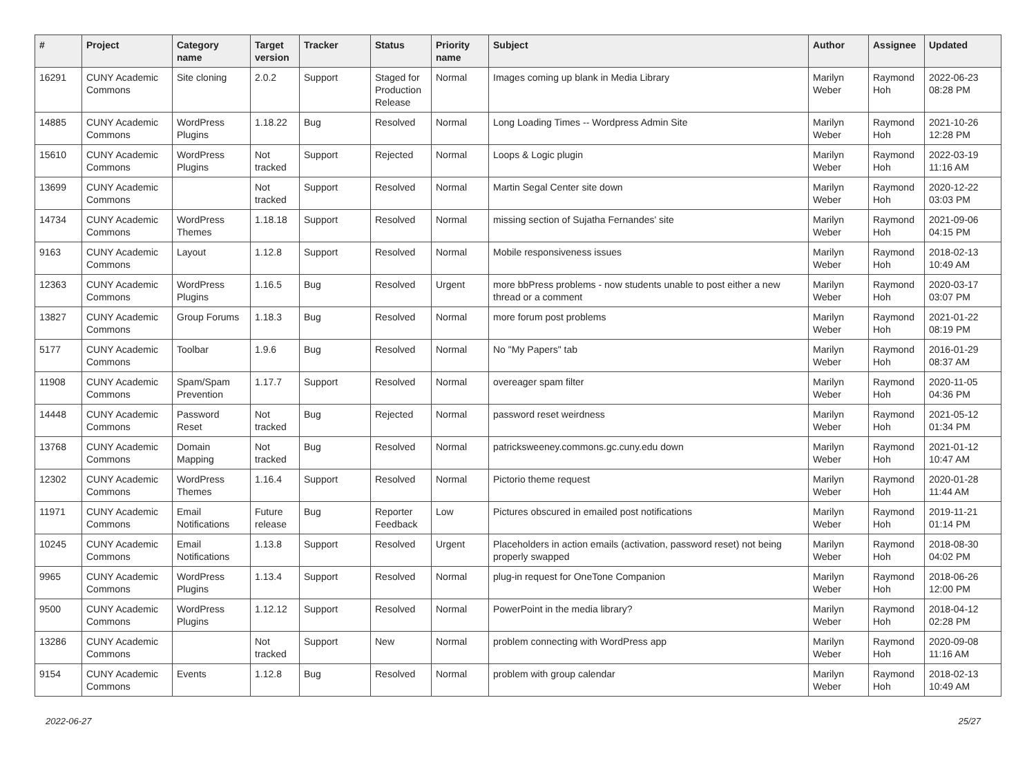| # | Project | Category name | Target version | Tracker | Status | Priority name | Subject | Author | Assignee | Updated |
| --- | --- | --- | --- | --- | --- | --- | --- | --- | --- | --- |
| 16291 | CUNY Academic Commons | Site cloning | 2.0.2 | Support | Staged for Production Release | Normal | Images coming up blank in Media Library | Marilyn Weber | Raymond Hoh | 2022-06-23 08:28 PM |
| 14885 | CUNY Academic Commons | WordPress Plugins | 1.18.22 | Bug | Resolved | Normal | Long Loading Times -- Wordpress Admin Site | Marilyn Weber | Raymond Hoh | 2021-10-26 12:28 PM |
| 15610 | CUNY Academic Commons | WordPress Plugins | Not tracked | Support | Rejected | Normal | Loops & Logic plugin | Marilyn Weber | Raymond Hoh | 2022-03-19 11:16 AM |
| 13699 | CUNY Academic Commons | | Not tracked | Support | Resolved | Normal | Martin Segal Center site down | Marilyn Weber | Raymond Hoh | 2020-12-22 03:03 PM |
| 14734 | CUNY Academic Commons | WordPress Themes | 1.18.18 | Support | Resolved | Normal | missing section of Sujatha Fernandes' site | Marilyn Weber | Raymond Hoh | 2021-09-06 04:15 PM |
| 9163 | CUNY Academic Commons | Layout | 1.12.8 | Support | Resolved | Normal | Mobile responsiveness issues | Marilyn Weber | Raymond Hoh | 2018-02-13 10:49 AM |
| 12363 | CUNY Academic Commons | WordPress Plugins | 1.16.5 | Bug | Resolved | Urgent | more bbPress problems - now students unable to post either a new thread or a comment | Marilyn Weber | Raymond Hoh | 2020-03-17 03:07 PM |
| 13827 | CUNY Academic Commons | Group Forums | 1.18.3 | Bug | Resolved | Normal | more forum post problems | Marilyn Weber | Raymond Hoh | 2021-01-22 08:19 PM |
| 5177 | CUNY Academic Commons | Toolbar | 1.9.6 | Bug | Resolved | Normal | No "My Papers" tab | Marilyn Weber | Raymond Hoh | 2016-01-29 08:37 AM |
| 11908 | CUNY Academic Commons | Spam/Spam Prevention | 1.17.7 | Support | Resolved | Normal | overeager spam filter | Marilyn Weber | Raymond Hoh | 2020-11-05 04:36 PM |
| 14448 | CUNY Academic Commons | Password Reset | Not tracked | Bug | Rejected | Normal | password reset weirdness | Marilyn Weber | Raymond Hoh | 2021-05-12 01:34 PM |
| 13768 | CUNY Academic Commons | Domain Mapping | Not tracked | Bug | Resolved | Normal | patricksweeney.commons.gc.cuny.edu down | Marilyn Weber | Raymond Hoh | 2021-01-12 10:47 AM |
| 12302 | CUNY Academic Commons | WordPress Themes | 1.16.4 | Support | Resolved | Normal | Pictorio theme request | Marilyn Weber | Raymond Hoh | 2020-01-28 11:44 AM |
| 11971 | CUNY Academic Commons | Email Notifications | Future release | Bug | Reporter Feedback | Low | Pictures obscured in emailed post notifications | Marilyn Weber | Raymond Hoh | 2019-11-21 01:14 PM |
| 10245 | CUNY Academic Commons | Email Notifications | 1.13.8 | Support | Resolved | Urgent | Placeholders in action emails (activation, password reset) not being properly swapped | Marilyn Weber | Raymond Hoh | 2018-08-30 04:02 PM |
| 9965 | CUNY Academic Commons | WordPress Plugins | 1.13.4 | Support | Resolved | Normal | plug-in request for OneTone Companion | Marilyn Weber | Raymond Hoh | 2018-06-26 12:00 PM |
| 9500 | CUNY Academic Commons | WordPress Plugins | 1.12.12 | Support | Resolved | Normal | PowerPoint in the media library? | Marilyn Weber | Raymond Hoh | 2018-04-12 02:28 PM |
| 13286 | CUNY Academic Commons | | Not tracked | Support | New | Normal | problem connecting with WordPress app | Marilyn Weber | Raymond Hoh | 2020-09-08 11:16 AM |
| 9154 | CUNY Academic Commons | Events | 1.12.8 | Bug | Resolved | Normal | problem with group calendar | Marilyn Weber | Raymond Hoh | 2018-02-13 10:49 AM |
2022-06-27 25/27